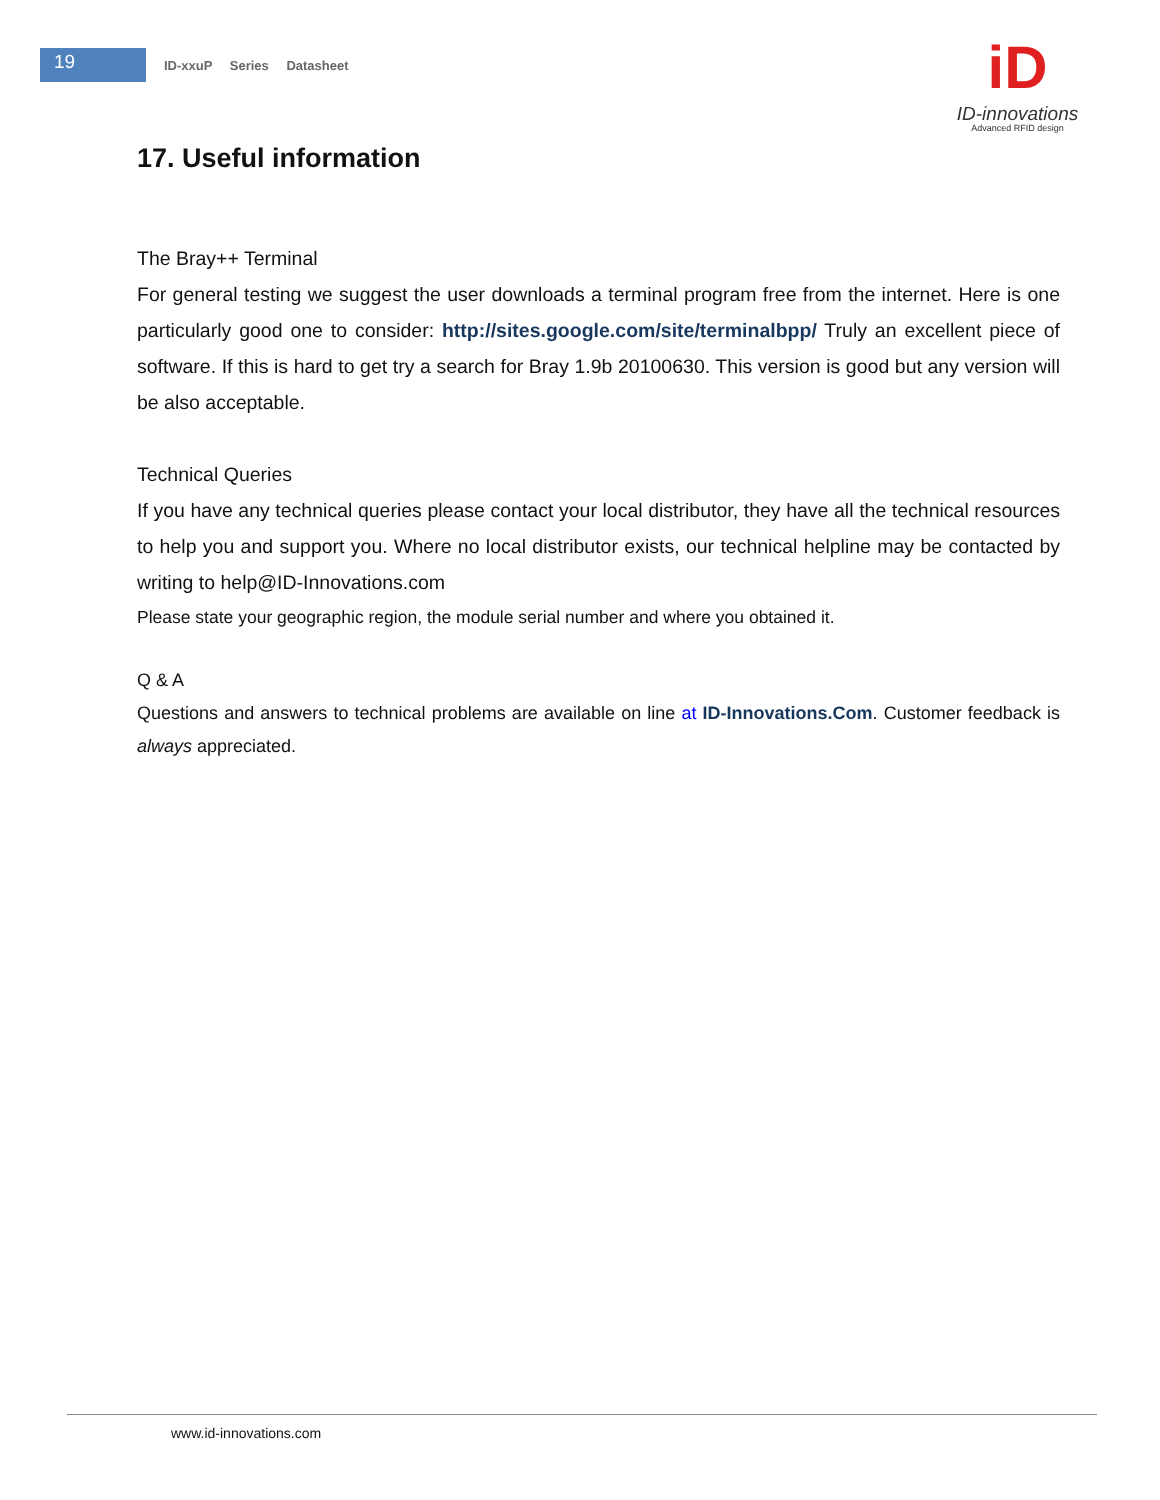19
ID-xxuP Series Datasheet
iD
ID-innovations
Advanced RFID design
17. Useful information
The Bray++ Terminal
For general testing we suggest the user downloads a terminal program free from the internet. Here is one particularly good one to consider: http://sites.google.com/site/terminalbpp/ Truly an excellent piece of software. If this is hard to get try a search for Bray 1.9b 20100630. This version is good but any version will be also acceptable.
Technical Queries
If you have any technical queries please contact your local distributor, they have all the technical resources to help you and support you. Where no local distributor exists, our technical helpline may be contacted by writing to help@ID-Innovations.com
Please state your geographic region, the module serial number and where you obtained it.
Q & A
Questions and answers to technical problems are available on line at ID-Innovations.Com. Customer feedback is always appreciated.
www.id-innovations.com